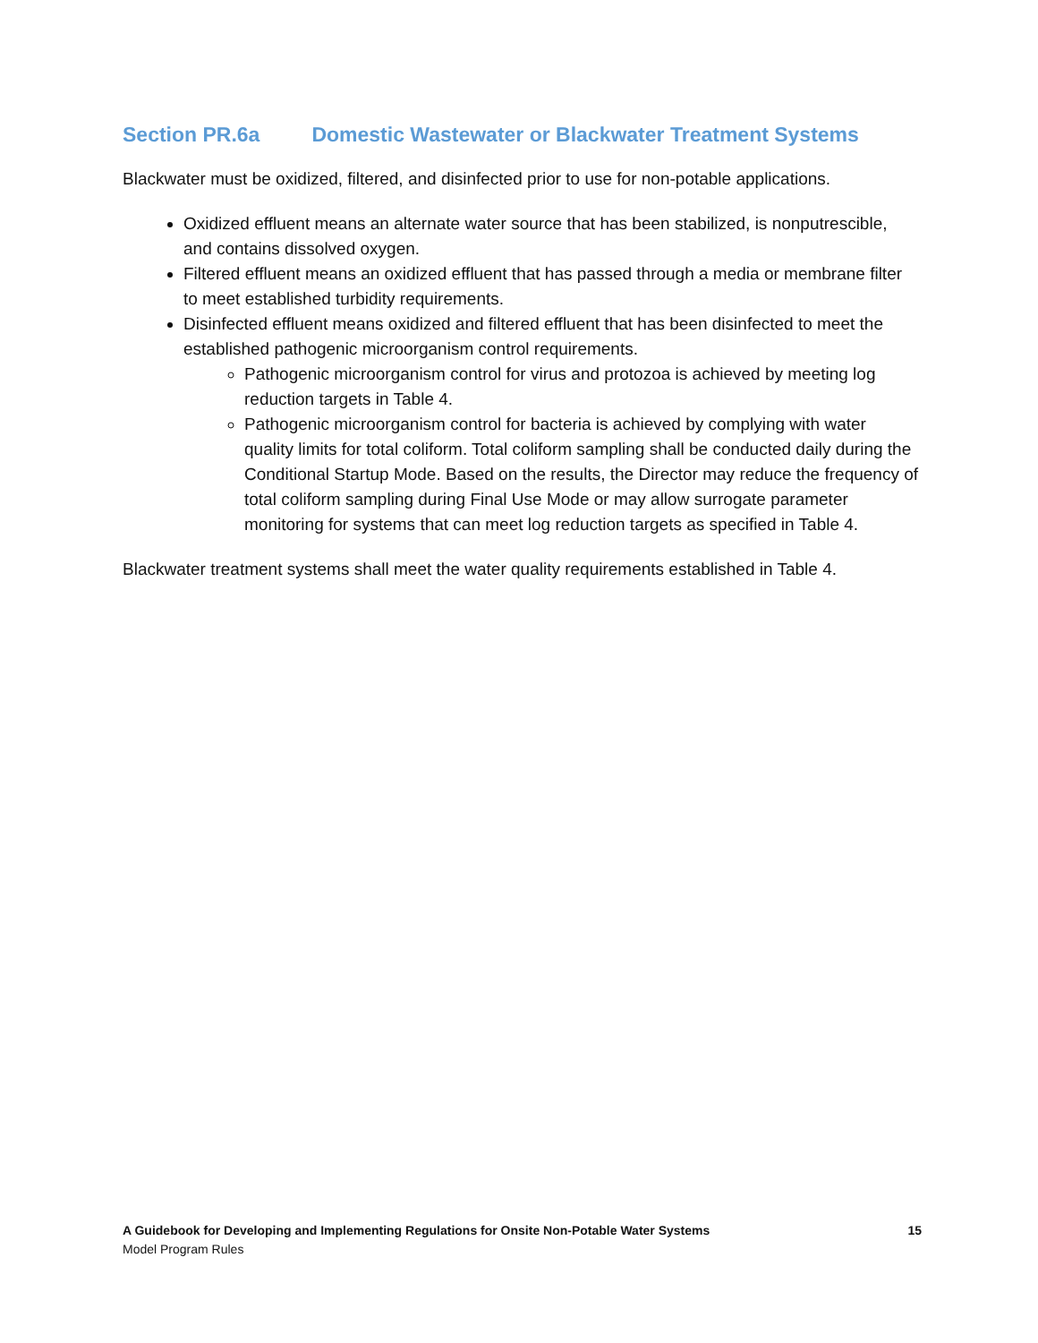Section PR.6a Domestic Wastewater or Blackwater Treatment Systems
Blackwater must be oxidized, filtered, and disinfected prior to use for non-potable applications.
Oxidized effluent means an alternate water source that has been stabilized, is nonputrescible, and contains dissolved oxygen.
Filtered effluent means an oxidized effluent that has passed through a media or membrane filter to meet established turbidity requirements.
Disinfected effluent means oxidized and filtered effluent that has been disinfected to meet the established pathogenic microorganism control requirements.
Pathogenic microorganism control for virus and protozoa is achieved by meeting log reduction targets in Table 4.
Pathogenic microorganism control for bacteria is achieved by complying with water quality limits for total coliform. Total coliform sampling shall be conducted daily during the Conditional Startup Mode. Based on the results, the Director may reduce the frequency of total coliform sampling during Final Use Mode or may allow surrogate parameter monitoring for systems that can meet log reduction targets as specified in Table 4.
Blackwater treatment systems shall meet the water quality requirements established in Table 4.
A Guidebook for Developing and Implementing Regulations for Onsite Non-Potable Water Systems 15
Model Program Rules